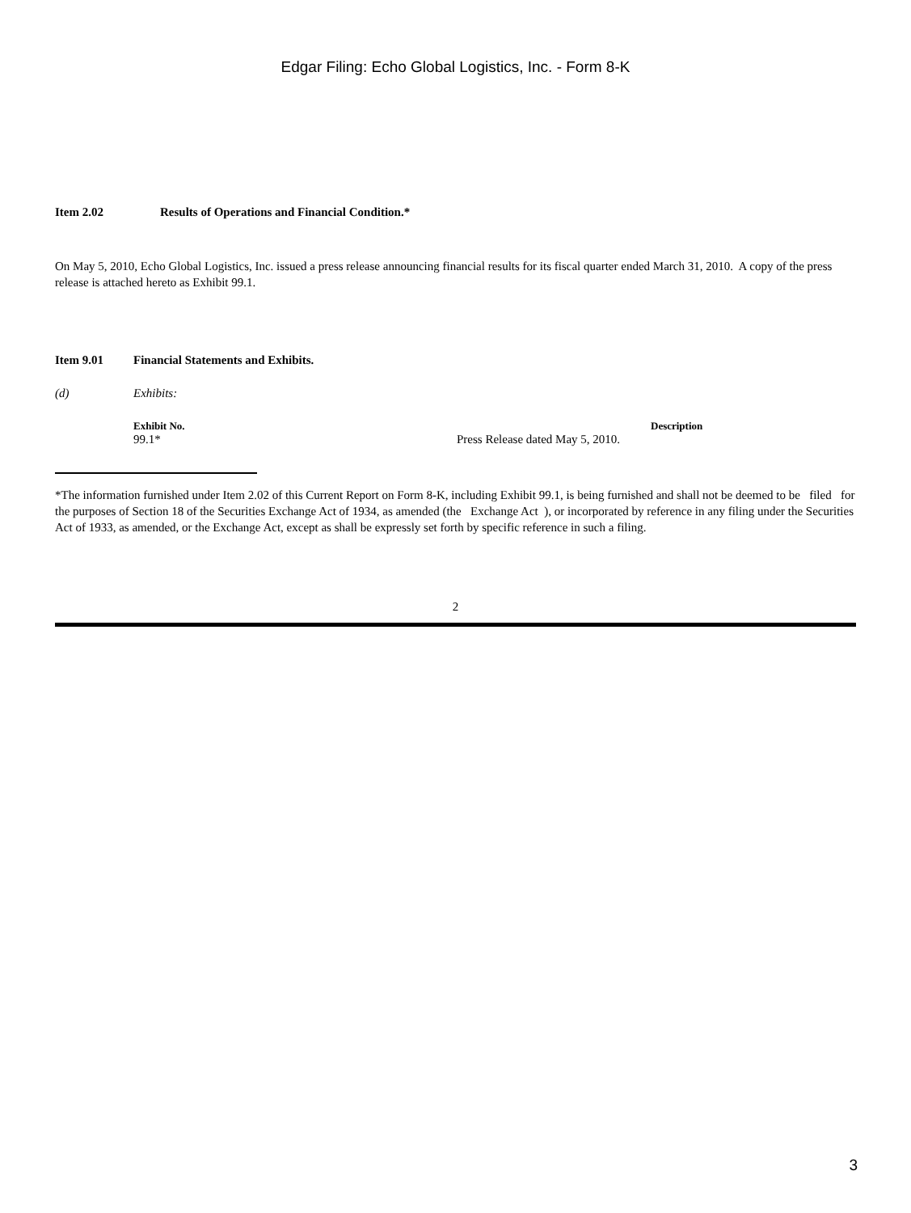Edgar Filing: Echo Global Logistics, Inc. - Form 8-K
Item 2.02 Results of Operations and Financial Condition.*
On May 5, 2010, Echo Global Logistics, Inc. issued a press release announcing financial results for its fiscal quarter ended March 31, 2010. A copy of the press release is attached hereto as Exhibit 99.1.
Item 9.01 Financial Statements and Exhibits.
(d) Exhibits:
| Exhibit No. | Description |
| --- | --- |
| 99.1* | Press Release dated May 5, 2010. |
*The information furnished under Item 2.02 of this Current Report on Form 8-K, including Exhibit 99.1, is being furnished and shall not be deemed to be filed for the purposes of Section 18 of the Securities Exchange Act of 1934, as amended (the Exchange Act ), or incorporated by reference in any filing under the Securities Act of 1933, as amended, or the Exchange Act, except as shall be expressly set forth by specific reference in such a filing.
2
3